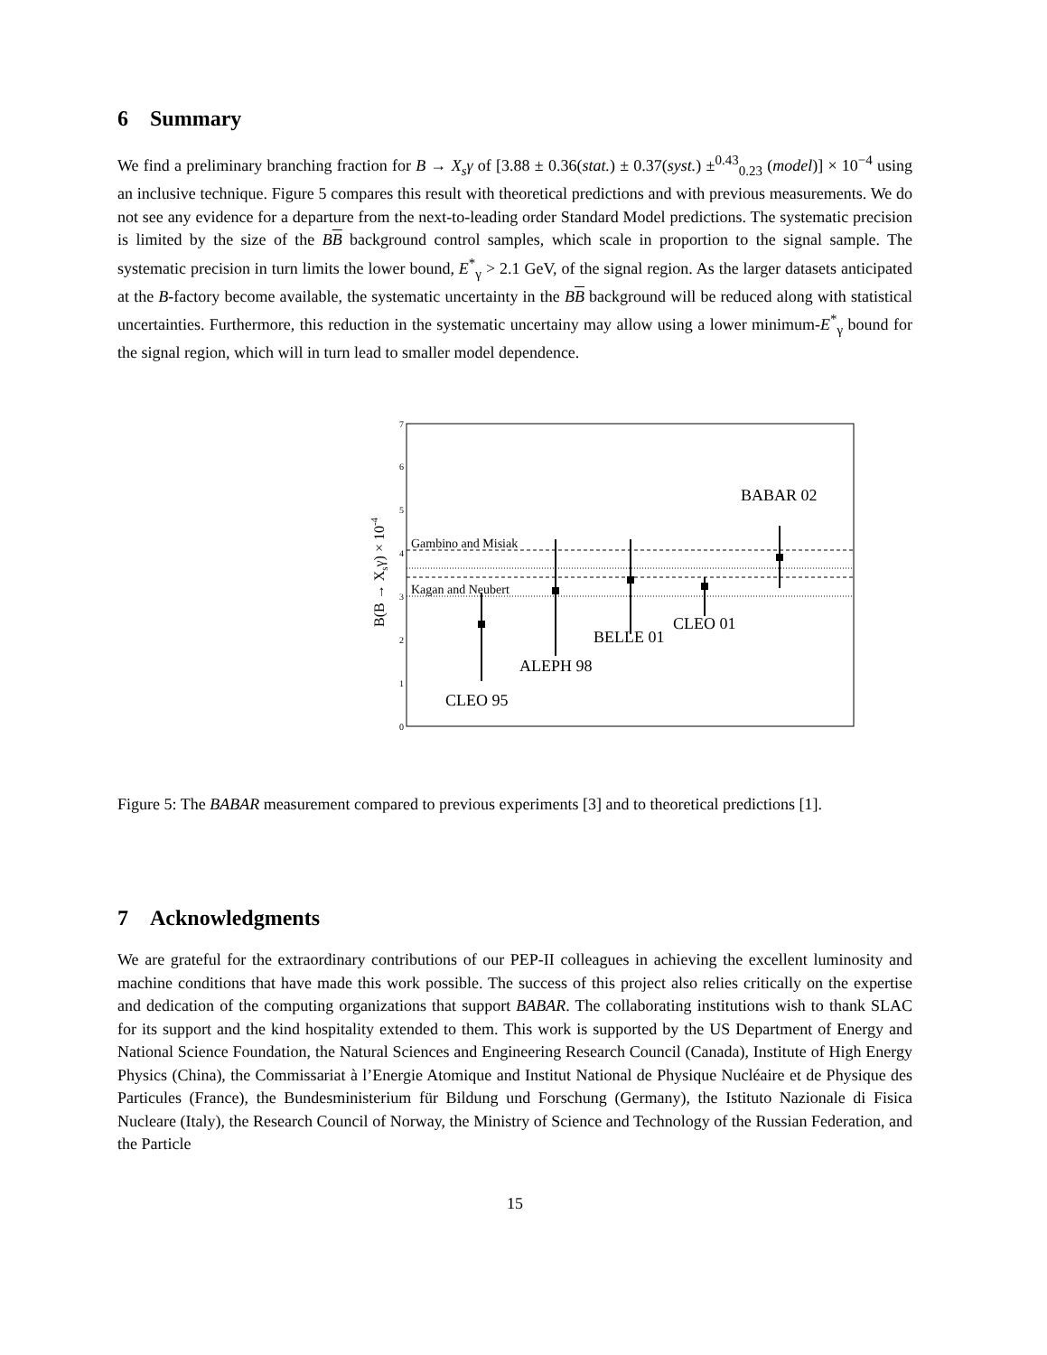6 Summary
We find a preliminary branching fraction for B → X<sub>s</sub>γ of [3.88 ± 0.36(stat.) ± 0.37(syst.) ±<sup>0.43</sup><sub>0.23</sub> (model)] × 10<sup>−4</sup> using an inclusive technique. Figure 5 compares this result with theoretical predictions and with previous measurements. We do not see any evidence for a departure from the next-to-leading order Standard Model predictions. The systematic precision is limited by the size of the BB background control samples, which scale in proportion to the signal sample. The systematic precision in turn limits the lower bound, E<sup>*</sup><sub>γ</sub> > 2.1 GeV, of the signal region. As the larger datasets anticipated at the B-factory become available, the systematic uncertainty in the BB background will be reduced along with statistical uncertainties. Furthermore, this reduction in the systematic uncertainy may allow using a lower minimum-E<sup>*</sup><sub>γ</sub> bound for the signal region, which will in turn lead to smaller model dependence.
0
1
2
3
4
5
6
7
B(B → Xsγ) × 10-4
Gambino and Misiak
Kagan and Neubert
CLEO 95
ALEPH 98
BELLE 01
CLEO 01
BABAR 02
Figure 5: The BABAR measurement compared to previous experiments [3] and to theoretical predictions [1].
7 Acknowledgments
We are grateful for the extraordinary contributions of our PEP-II colleagues in achieving the excellent luminosity and machine conditions that have made this work possible. The success of this project also relies critically on the expertise and dedication of the computing organizations that support BABAR. The collaborating institutions wish to thank SLAC for its support and the kind hospitality extended to them. This work is supported by the US Department of Energy and National Science Foundation, the Natural Sciences and Engineering Research Council (Canada), Institute of High Energy Physics (China), the Commissariat à l’Energie Atomique and Institut National de Physique Nucléaire et de Physique des Particules (France), the Bundesministerium für Bildung und Forschung (Germany), the Istituto Nazionale di Fisica Nucleare (Italy), the Research Council of Norway, the Ministry of Science and Technology of the Russian Federation, and the Particle
15